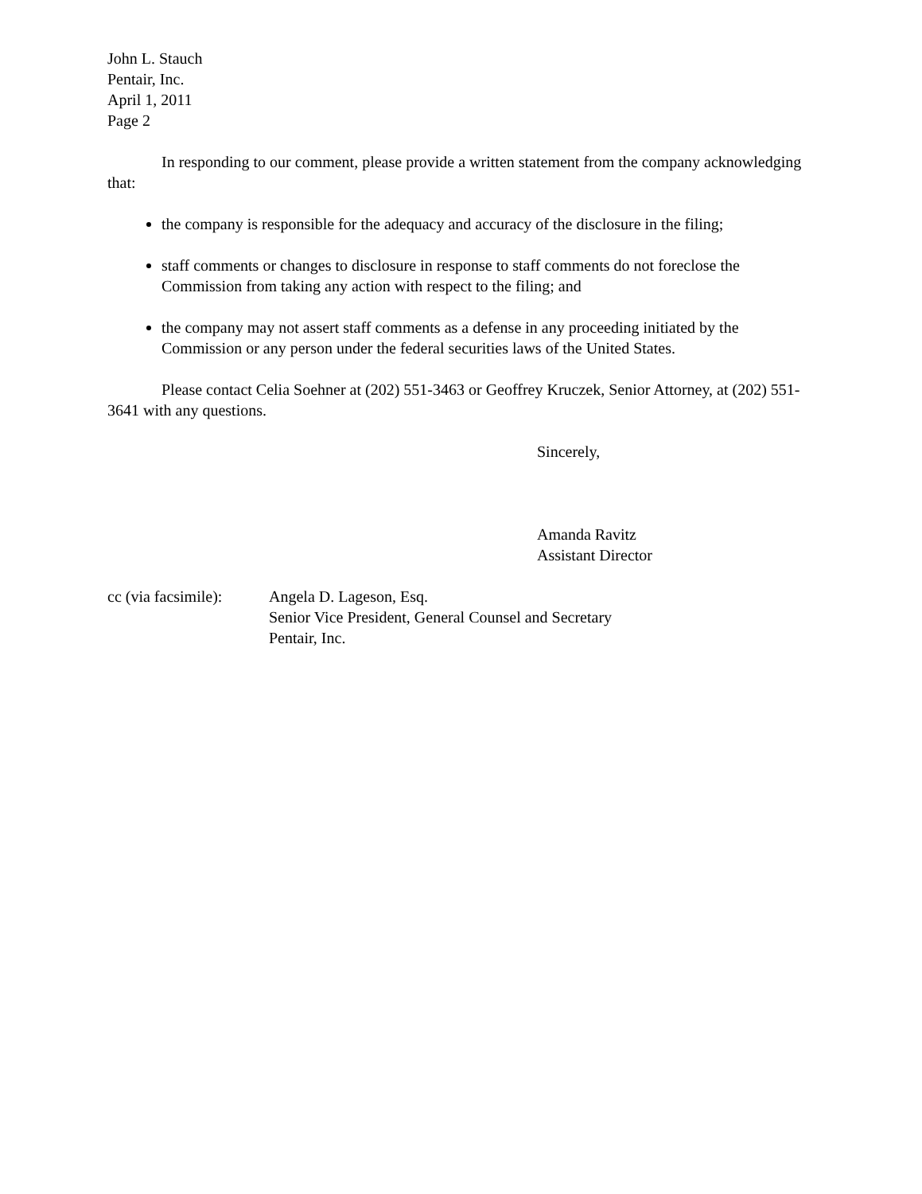John L. Stauch
Pentair, Inc.
April 1, 2011
Page 2
In responding to our comment, please provide a written statement from the company acknowledging that:
the company is responsible for the adequacy and accuracy of the disclosure in the filing;
staff comments or changes to disclosure in response to staff comments do not foreclose the Commission from taking any action with respect to the filing; and
the company may not assert staff comments as a defense in any proceeding initiated by the Commission or any person under the federal securities laws of the United States.
Please contact Celia Soehner at (202) 551-3463 or Geoffrey Kruczek, Senior Attorney, at (202) 551-3641 with any questions.
Sincerely,
Amanda Ravitz
Assistant Director
cc (via facsimile):
Angela D. Lageson, Esq.
Senior Vice President, General Counsel and Secretary
Pentair, Inc.